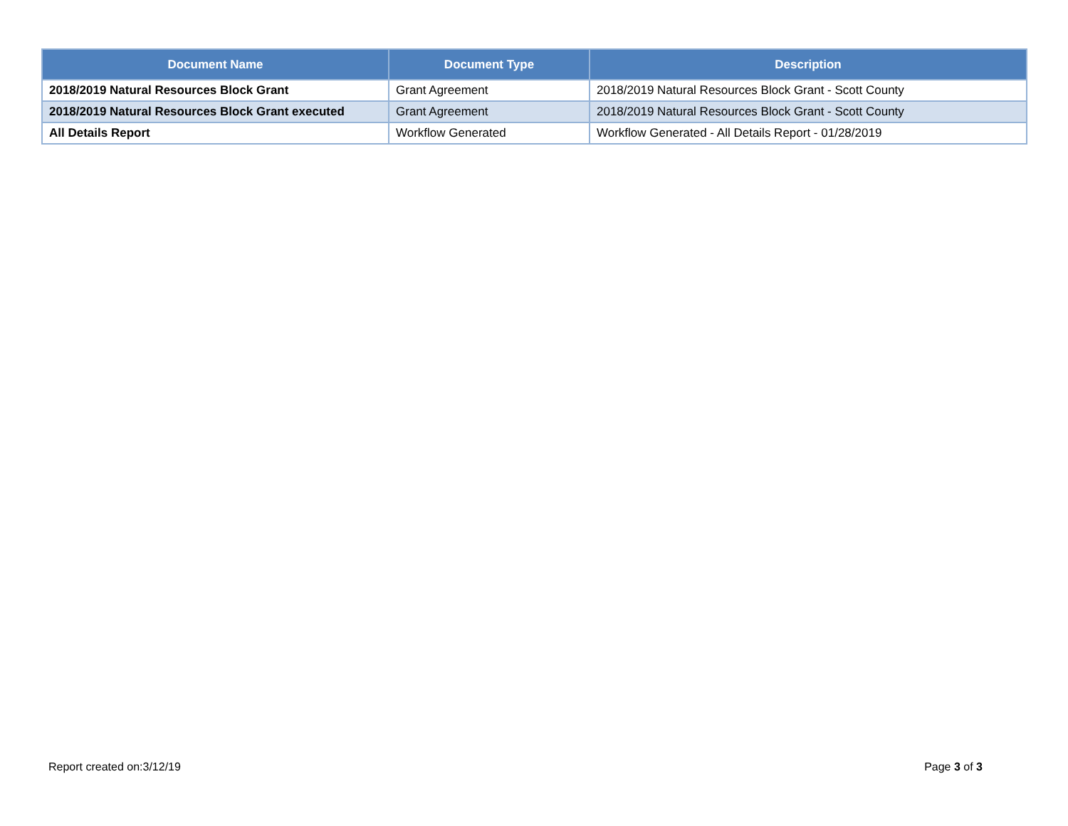| Document Name | Document Type | Description |
| --- | --- | --- |
| 2018/2019 Natural Resources Block Grant | Grant Agreement | 2018/2019 Natural Resources Block Grant - Scott County |
| 2018/2019 Natural Resources Block Grant executed | Grant Agreement | 2018/2019 Natural Resources Block Grant - Scott County |
| All Details Report | Workflow Generated | Workflow Generated - All Details Report - 01/28/2019 |
Report created on:3/12/19 Page 3 of 3